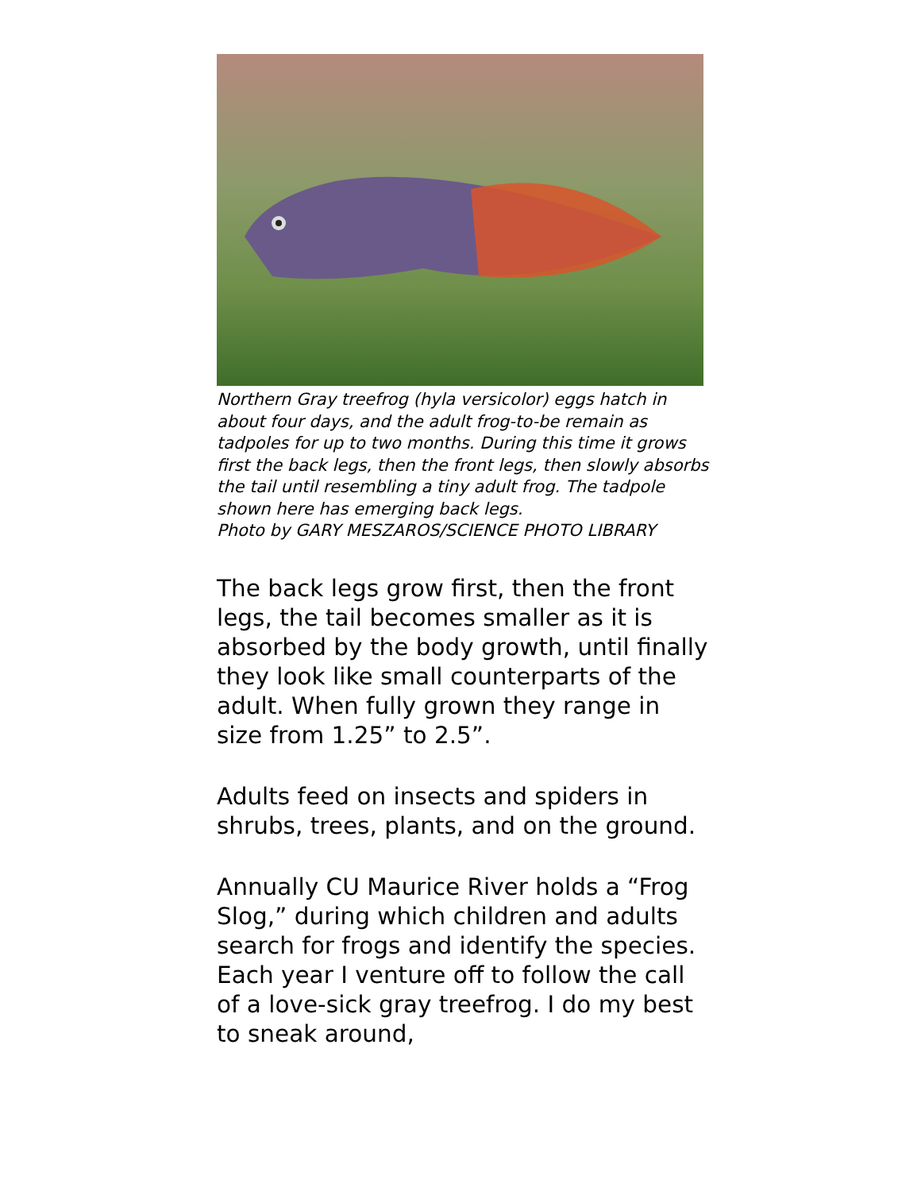Northern Gray treefrog (hyla versicolor) eggs hatch in about four days, and the adult frog-to-be remain as tadpoles for up to two months. During this time it grows first the back legs, then the front legs, then slowly absorbs the tail until resembling a tiny adult frog. The tadpole shown here has emerging back legs.
Photo by GARY MESZAROS/SCIENCE PHOTO LIBRARY
The back legs grow first, then the front legs, the tail becomes smaller as it is absorbed by the body growth, until finally they look like small counterparts of the adult. When fully grown they range in size from 1.25” to 2.5”.
Adults feed on insects and spiders in shrubs, trees, plants, and on the ground.
Annually CU Maurice River holds a “Frog Slog,” during which children and adults search for frogs and identify the species. Each year I venture off to follow the call of a love-sick gray treefrog. I do my best to sneak around,